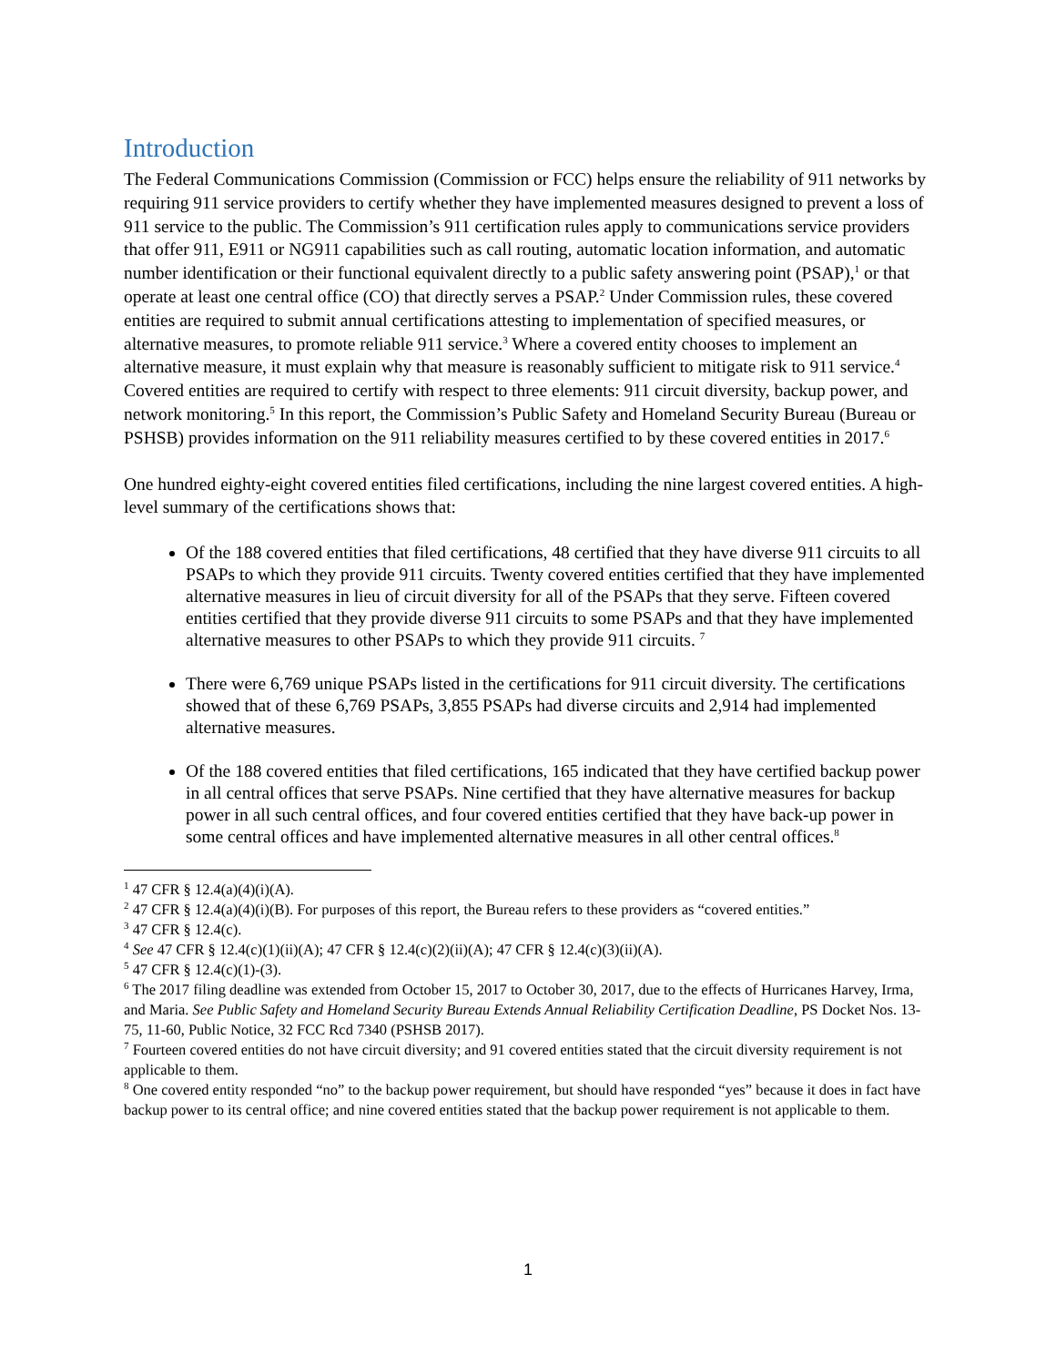Introduction
The Federal Communications Commission (Commission or FCC) helps ensure the reliability of 911 networks by requiring 911 service providers to certify whether they have implemented measures designed to prevent a loss of 911 service to the public. The Commission’s 911 certification rules apply to communications service providers that offer 911, E911 or NG911 capabilities such as call routing, automatic location information, and automatic number identification or their functional equivalent directly to a public safety answering point (PSAP),<sup>1</sup> or that operate at least one central office (CO) that directly serves a PSAP.<sup>2</sup> Under Commission rules, these covered entities are required to submit annual certifications attesting to implementation of specified measures, or alternative measures, to promote reliable 911 service.<sup>3</sup> Where a covered entity chooses to implement an alternative measure, it must explain why that measure is reasonably sufficient to mitigate risk to 911 service.<sup>4</sup> Covered entities are required to certify with respect to three elements: 911 circuit diversity, backup power, and network monitoring.<sup>5</sup> In this report, the Commission’s Public Safety and Homeland Security Bureau (Bureau or PSHSB) provides information on the 911 reliability measures certified to by these covered entities in 2017.<sup>6</sup>
One hundred eighty-eight covered entities filed certifications, including the nine largest covered entities. A high-level summary of the certifications shows that:
Of the 188 covered entities that filed certifications, 48 certified that they have diverse 911 circuits to all PSAPs to which they provide 911 circuits. Twenty covered entities certified that they have implemented alternative measures in lieu of circuit diversity for all of the PSAPs that they serve. Fifteen covered entities certified that they provide diverse 911 circuits to some PSAPs and that they have implemented alternative measures to other PSAPs to which they provide 911 circuits. <sup>7</sup>
There were 6,769 unique PSAPs listed in the certifications for 911 circuit diversity. The certifications showed that of these 6,769 PSAPs, 3,855 PSAPs had diverse circuits and 2,914 had implemented alternative measures.
Of the 188 covered entities that filed certifications, 165 indicated that they have certified backup power in all central offices that serve PSAPs. Nine certified that they have alternative measures for backup power in all such central offices, and four covered entities certified that they have back-up power in some central offices and have implemented alternative measures in all other central offices.<sup>8</sup>
<sup>1</sup> 47 CFR § 12.4(a)(4)(i)(A).
<sup>2</sup> 47 CFR § 12.4(a)(4)(i)(B). For purposes of this report, the Bureau refers to these providers as “covered entities.”
<sup>3</sup> 47 CFR § 12.4(c).
<sup>4</sup> See 47 CFR § 12.4(c)(1)(ii)(A); 47 CFR § 12.4(c)(2)(ii)(A); 47 CFR § 12.4(c)(3)(ii)(A).
<sup>5</sup> 47 CFR § 12.4(c)(1)-(3).
<sup>6</sup> The 2017 filing deadline was extended from October 15, 2017 to October 30, 2017, due to the effects of Hurricanes Harvey, Irma, and Maria. See Public Safety and Homeland Security Bureau Extends Annual Reliability Certification Deadline, PS Docket Nos. 13-75, 11-60, Public Notice, 32 FCC Rcd 7340 (PSHSB 2017).
<sup>7</sup> Fourteen covered entities do not have circuit diversity; and 91 covered entities stated that the circuit diversity requirement is not applicable to them.
<sup>8</sup> One covered entity responded “no” to the backup power requirement, but should have responded “yes” because it does in fact have backup power to its central office; and nine covered entities stated that the backup power requirement is not applicable to them.
1